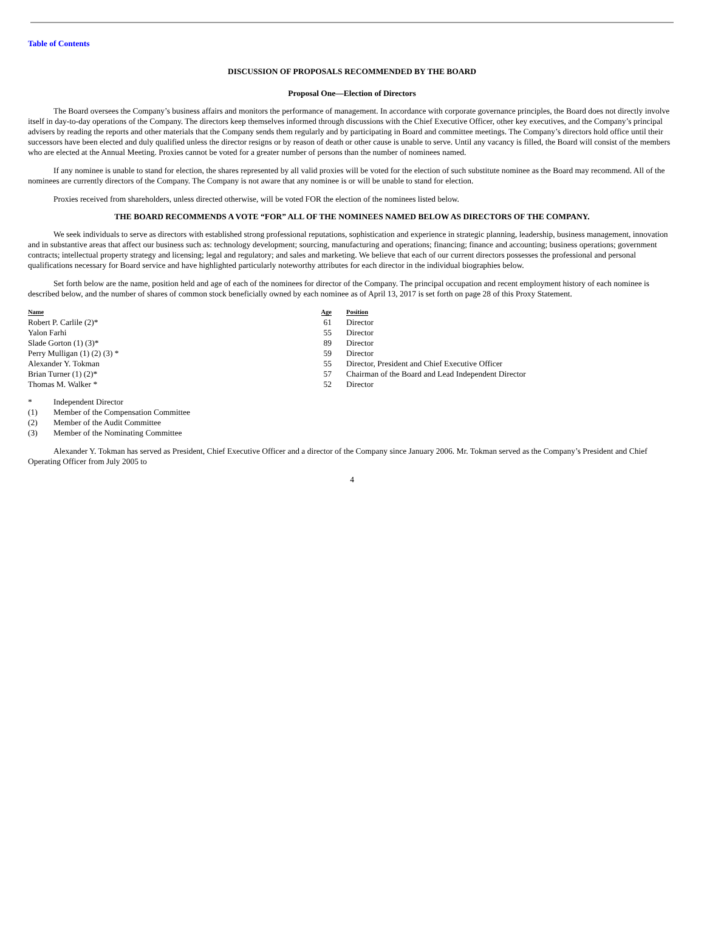Table of Contents
DISCUSSION OF PROPOSALS RECOMMENDED BY THE BOARD
Proposal One—Election of Directors
The Board oversees the Company’s business affairs and monitors the performance of management. In accordance with corporate governance principles, the Board does not directly involve itself in day-to-day operations of the Company. The directors keep themselves informed through discussions with the Chief Executive Officer, other key executives, and the Company’s principal advisers by reading the reports and other materials that the Company sends them regularly and by participating in Board and committee meetings. The Company’s directors hold office until their successors have been elected and duly qualified unless the director resigns or by reason of death or other cause is unable to serve. Until any vacancy is filled, the Board will consist of the members who are elected at the Annual Meeting. Proxies cannot be voted for a greater number of persons than the number of nominees named.
If any nominee is unable to stand for election, the shares represented by all valid proxies will be voted for the election of such substitute nominee as the Board may recommend. All of the nominees are currently directors of the Company. The Company is not aware that any nominee is or will be unable to stand for election.
Proxies received from shareholders, unless directed otherwise, will be voted FOR the election of the nominees listed below.
THE BOARD RECOMMENDS A VOTE “FOR” ALL OF THE NOMINEES NAMED BELOW AS DIRECTORS OF THE COMPANY.
We seek individuals to serve as directors with established strong professional reputations, sophistication and experience in strategic planning, leadership, business management, innovation and in substantive areas that affect our business such as: technology development; sourcing, manufacturing and operations; financing; finance and accounting; business operations; government contracts; intellectual property strategy and licensing; legal and regulatory; and sales and marketing. We believe that each of our current directors possesses the professional and personal qualifications necessary for Board service and have highlighted particularly noteworthy attributes for each director in the individual biographies below.
Set forth below are the name, position held and age of each of the nominees for director of the Company. The principal occupation and recent employment history of each nominee is described below, and the number of shares of common stock beneficially owned by each nominee as of April 13, 2017 is set forth on page 28 of this Proxy Statement.
| Name | Age | Position |
| --- | --- | --- |
| Robert P. Carlile (2)* | 61 | Director |
| Yalon Farhi | 55 | Director |
| Slade Gorton (1) (3)* | 89 | Director |
| Perry Mulligan (1) (2) (3) * | 59 | Director |
| Alexander Y. Tokman | 55 | Director, President and Chief Executive Officer |
| Brian Turner (1) (2)* | 57 | Chairman of the Board and Lead Independent Director |
| Thomas M. Walker * | 52 | Director |
| * | Independent Director |
| (1) | Member of the Compensation Committee |
| (2) | Member of the Audit Committee |
| (3) | Member of the Nominating Committee |
Alexander Y. Tokman has served as President, Chief Executive Officer and a director of the Company since January 2006. Mr. Tokman served as the Company’s President and Chief Operating Officer from July 2005 to
4